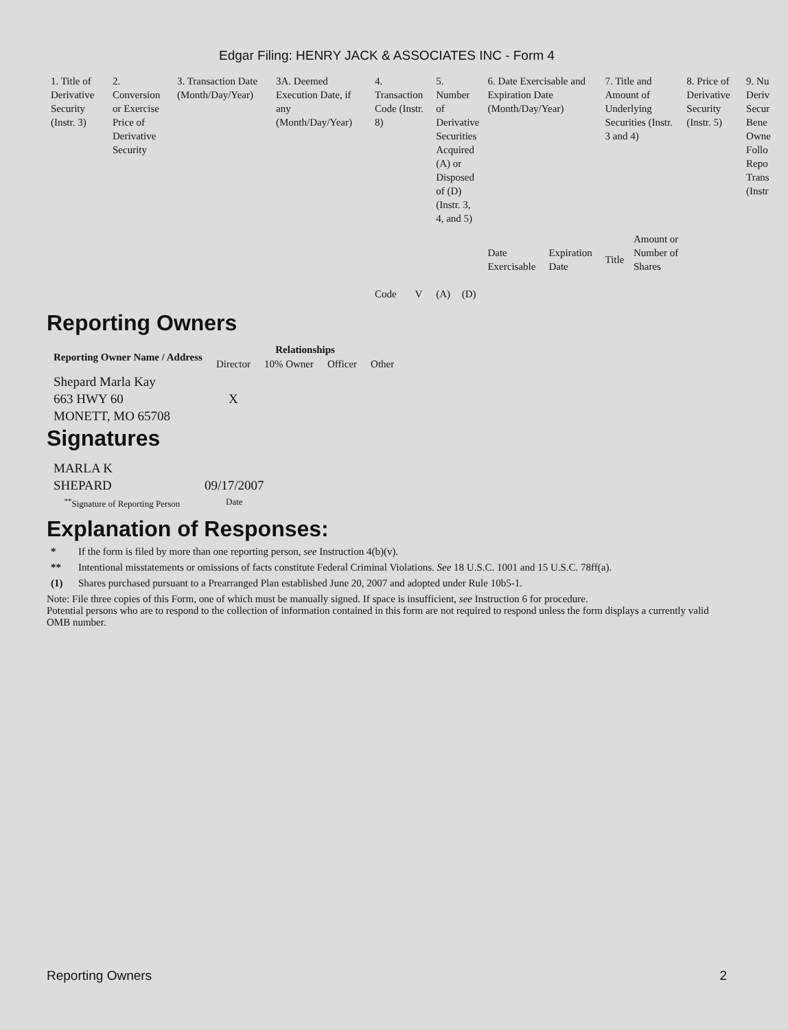Edgar Filing: HENRY JACK & ASSOCIATES INC - Form 4
| 1. Title of Derivative Security (Instr. 3) | 2. Conversion or Exercise Price of Derivative Security | 3. Transaction Date (Month/Day/Year) | 3A. Deemed Execution Date, if any (Month/Day/Year) | 4. Transaction Code (Instr. 8) | | 5. Number of Derivative Securities Acquired (A) or Disposed of (D) (Instr. 3, 4, and 5) | | 6. Date Exercisable and Expiration Date (Month/Day/Year) | | 7. Title and Amount of Underlying Securities (Instr. 3 and 4) | | 8. Price of Derivative Security (Instr. 5) | 9. Nu Deriv Secur Bene Owne Follo Repo Trans (Instr |
| | | | | Code | V | (A) | (D) | Date Exercisable | Expiration Date | Title | Amount or Number of Shares | | |
Reporting Owners
| Reporting Owner Name / Address | Relationships | | | |
| --- | --- | --- | --- | --- |
| | Director | 10% Owner | Officer | Other |
| Shepard Marla Kay 663 HWY 60 MONETT, MO 65708 | X | | | |
Signatures
| MARLA K SHEPARD | 09/17/2007 |
| <sup>**</sup> Signature of Reporting Person | Date |
Explanation of Responses:
* If the form is filed by more than one reporting person, see Instruction 4(b)(v).
** Intentional misstatements or omissions of facts constitute Federal Criminal Violations. See 18 U.S.C. 1001 and 15 U.S.C. 78ff(a).
(1) Shares purchased pursuant to a Prearranged Plan established June 20, 2007 and adopted under Rule 10b5-1.
Note: File three copies of this Form, one of which must be manually signed. If space is insufficient, see Instruction 6 for procedure.
Potential persons who are to respond to the collection of information contained in this form are not required to respond unless the form displays a currently valid OMB number.
Reporting Owners 2